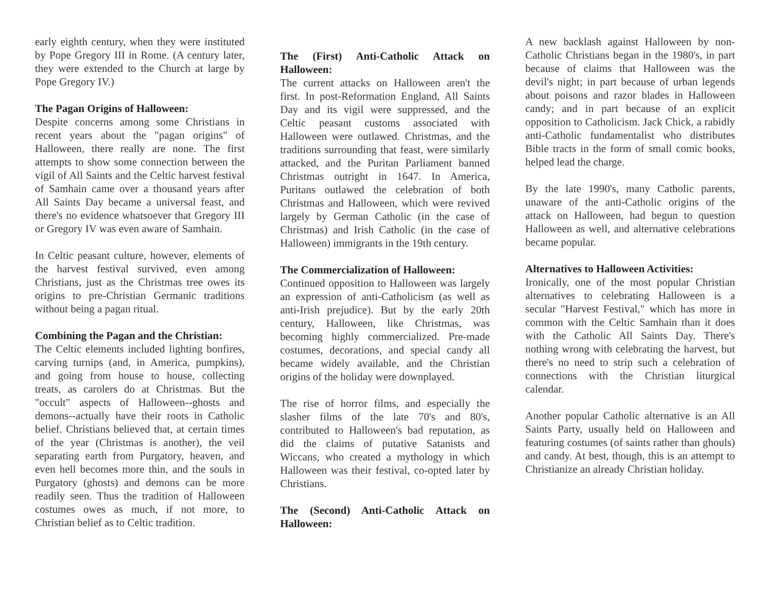early eighth century, when they were instituted by Pope Gregory III in Rome. (A century later, they were extended to the Church at large by Pope Gregory IV.)
The Pagan Origins of Halloween:
Despite concerns among some Christians in recent years about the "pagan origins" of Halloween, there really are none. The first attempts to show some connection between the vigil of All Saints and the Celtic harvest festival of Samhain came over a thousand years after All Saints Day became a universal feast, and there's no evidence whatsoever that Gregory III or Gregory IV was even aware of Samhain.
In Celtic peasant culture, however, elements of the harvest festival survived, even among Christians, just as the Christmas tree owes its origins to pre-Christian Germanic traditions without being a pagan ritual.
Combining the Pagan and the Christian:
The Celtic elements included lighting bonfires, carving turnips (and, in America, pumpkins), and going from house to house, collecting treats, as carolers do at Christmas. But the "occult" aspects of Halloween--ghosts and demons--actually have their roots in Catholic belief. Christians believed that, at certain times of the year (Christmas is another), the veil separating earth from Purgatory, heaven, and even hell becomes more thin, and the souls in Purgatory (ghosts) and demons can be more readily seen. Thus the tradition of Halloween costumes owes as much, if not more, to Christian belief as to Celtic tradition.
The (First) Anti-Catholic Attack on Halloween:
The current attacks on Halloween aren't the first. In post-Reformation England, All Saints Day and its vigil were suppressed, and the Celtic peasant customs associated with Halloween were outlawed. Christmas, and the traditions surrounding that feast, were similarly attacked, and the Puritan Parliament banned Christmas outright in 1647. In America, Puritans outlawed the celebration of both Christmas and Halloween, which were revived largely by German Catholic (in the case of Christmas) and Irish Catholic (in the case of Halloween) immigrants in the 19th century.
The Commercialization of Halloween:
Continued opposition to Halloween was largely an expression of anti-Catholicism (as well as anti-Irish prejudice). But by the early 20th century, Halloween, like Christmas, was becoming highly commercialized. Pre-made costumes, decorations, and special candy all became widely available, and the Christian origins of the holiday were downplayed.
The rise of horror films, and especially the slasher films of the late 70's and 80's, contributed to Halloween's bad reputation, as did the claims of putative Satanists and Wiccans, who created a mythology in which Halloween was their festival, co-opted later by Christians.
The (Second) Anti-Catholic Attack on Halloween:
A new backlash against Halloween by non-Catholic Christians began in the 1980's, in part because of claims that Halloween was the devil's night; in part because of urban legends about poisons and razor blades in Halloween candy; and in part because of an explicit opposition to Catholicism. Jack Chick, a rabidly anti-Catholic fundamentalist who distributes Bible tracts in the form of small comic books, helped lead the charge.
By the late 1990's, many Catholic parents, unaware of the anti-Catholic origins of the attack on Halloween, had begun to question Halloween as well, and alternative celebrations became popular.
Alternatives to Halloween Activities:
Ironically, one of the most popular Christian alternatives to celebrating Halloween is a secular "Harvest Festival," which has more in common with the Celtic Samhain than it does with the Catholic All Saints Day. There's nothing wrong with celebrating the harvest, but there's no need to strip such a celebration of connections with the Christian liturgical calendar.
Another popular Catholic alternative is an All Saints Party, usually held on Halloween and featuring costumes (of saints rather than ghouls) and candy. At best, though, this is an attempt to Christianize an already Christian holiday.